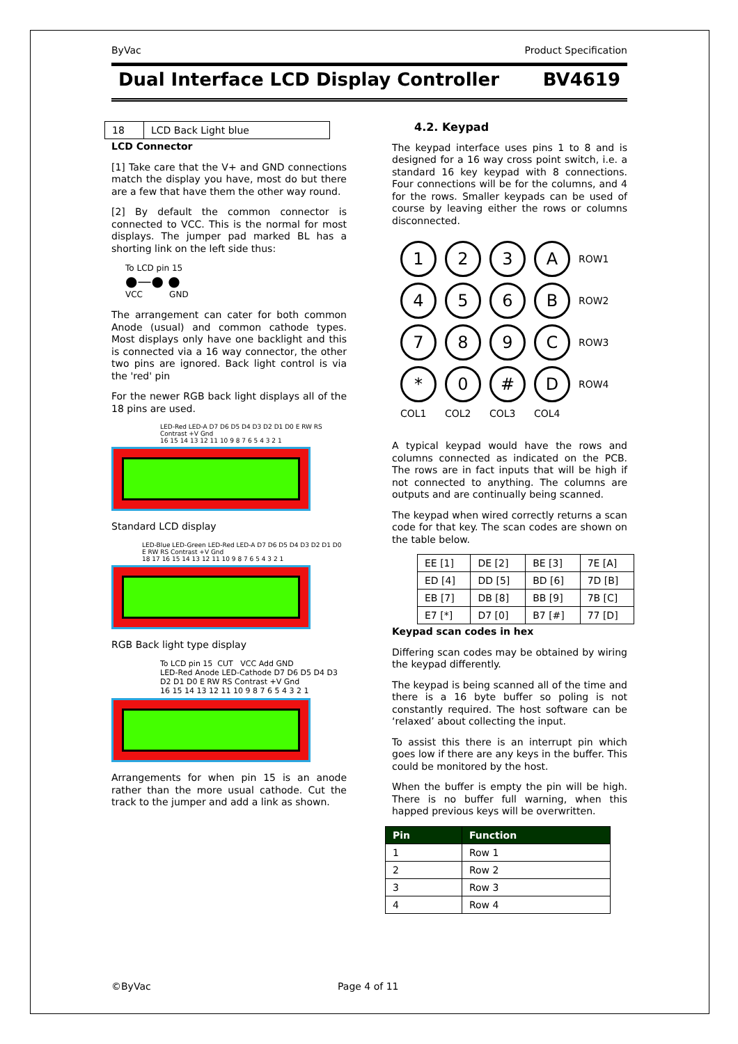ByVac Product Specification
Dual Interface LCD Display Controller BV4619
| 18 | LCD Back Light blue |
LCD Connector
[1] Take care that the V+ and GND connections match the display you have, most do but there are a few that have them the other way round.
[2] By default the common connector is connected to VCC. This is the normal for most displays. The jumper pad marked BL has a shorting link on the left side thus:
To LCD pin 15
●—● ●
VCC GND
The arrangement can cater for both common Anode (usual) and common cathode types. Most displays only have one backlight and this is connected via a 16 way connector, the other two pins are ignored. Back light control is via the 'red' pin
For the newer RGB back light displays all of the 18 pins are used.
LED-Red LED-A D7 D6 D5 D4 D3 D2 D1 D0 E RW RS Contrast +V Gnd
16 15 14 13 12 11 10 9 8 7 6 5 4 3 2 1
Standard LCD display
LED-Blue LED-Green LED-Red LED-A D7 D6 D5 D4 D3 D2 D1 D0 E RW RS Contrast +V Gnd
18 17 16 15 14 13 12 11 10 9 8 7 6 5 4 3 2 1
RGB Back light type display
To LCD pin 15 CUT VCC Add GND
LED-Red Anode LED-Cathode D7 D6 D5 D4 D3 D2 D1 D0 E RW RS Contrast +V Gnd
16 15 14 13 12 11 10 9 8 7 6 5 4 3 2 1
Arrangements for when pin 15 is an anode rather than the more usual cathode. Cut the track to the jumper and add a link as shown.
4.2. Keypad
The keypad interface uses pins 1 to 8 and is designed for a 16 way cross point switch, i.e. a standard 16 key keypad with 8 connections. Four connections will be for the columns, and 4 for the rows. Smaller keypads can be used of course by leaving either the rows or columns disconnected.
1
2
3
A
ROW1
4
5
6
B
ROW2
7
8
9
C
ROW3
*
0
#
D
ROW4 COL1 COL2 COL3 COL4
A typical keypad would have the rows and columns connected as indicated on the PCB. The rows are in fact inputs that will be high if not connected to anything. The columns are outputs and are continually being scanned.
The keypad when wired correctly returns a scan code for that key. The scan codes are shown on the table below.
| EE [1] | DE [2] | BE [3] | 7E [A] |
| ED [4] | DD [5] | BD [6] | 7D [B] |
| EB [7] | DB [8] | BB [9] | 7B [C] |
| E7 [*] | D7 [0] | B7 [#] | 77 [D] |
Keypad scan codes in hex
Differing scan codes may be obtained by wiring the keypad differently.
The keypad is being scanned all of the time and there is a 16 byte buffer so poling is not constantly required. The host software can be ‘relaxed’ about collecting the input.
To assist this there is an interrupt pin which goes low if there are any keys in the buffer. This could be monitored by the host.
When the buffer is empty the pin will be high. There is no buffer full warning, when this happed previous keys will be overwritten.
| Pin | Function |
| --- | --- |
| 1 | Row 1 |
| 2 | Row 2 |
| 3 | Row 3 |
| 4 | Row 4 |
©ByVac Page 4 of 11